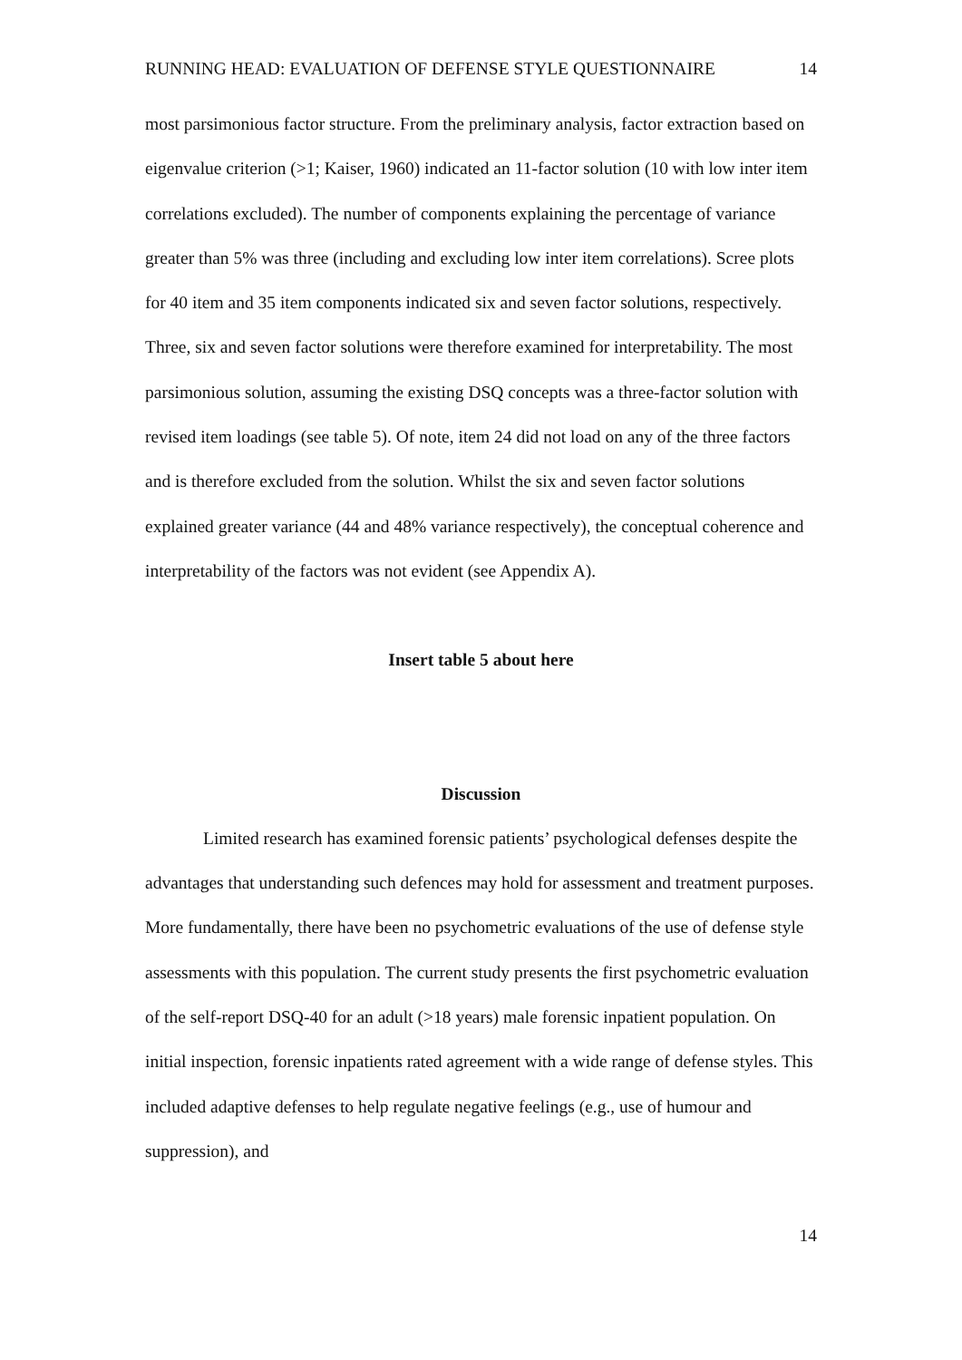RUNNING HEAD: EVALUATION OF DEFENSE STYLE QUESTIONNAIRE 14
most parsimonious factor structure. From the preliminary analysis, factor extraction based on eigenvalue criterion (>1; Kaiser, 1960) indicated an 11-factor solution (10 with low inter item correlations excluded). The number of components explaining the percentage of variance greater than 5% was three (including and excluding low inter item correlations). Scree plots for 40 item and 35 item components indicated six and seven factor solutions, respectively. Three, six and seven factor solutions were therefore examined for interpretability. The most parsimonious solution, assuming the existing DSQ concepts was a three-factor solution with revised item loadings (see table 5). Of note, item 24 did not load on any of the three factors and is therefore excluded from the solution. Whilst the six and seven factor solutions explained greater variance (44 and 48% variance respectively), the conceptual coherence and interpretability of the factors was not evident (see Appendix A).
Insert table 5 about here
Discussion
Limited research has examined forensic patients’ psychological defenses despite the advantages that understanding such defences may hold for assessment and treatment purposes. More fundamentally, there have been no psychometric evaluations of the use of defense style assessments with this population. The current study presents the first psychometric evaluation of the self-report DSQ-40 for an adult (>18 years) male forensic inpatient population. On initial inspection, forensic inpatients rated agreement with a wide range of defense styles. This included adaptive defenses to help regulate negative feelings (e.g., use of humour and suppression), and
14